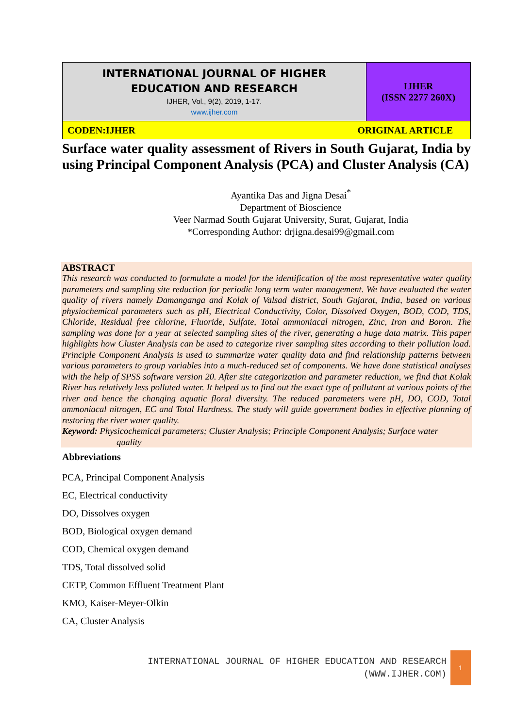| INTERNATIONAL JOURNAL OF HIGHER EDUCATION AND RESEARCH IJHER, Vol., 9(2), 2019, 1-17. www.ijher.com | IJHER (ISSN 2277 260X) |
| CODEN:IJHER ORIGINAL ARTICLE | |
Surface water quality assessment of Rivers in South Gujarat, India by using Principal Component Analysis (PCA) and Cluster Analysis (CA)
Ayantika Das and Jigna Desai<sup>*</sup>
Department of Bioscience
Veer Narmad South Gujarat University, Surat, Gujarat, India
*Corresponding Author: drjigna.desai99@gmail.com
ABSTRACT
This research was conducted to formulate a model for the identification of the most representative water quality parameters and sampling site reduction for periodic long term water management. We have evaluated the water quality of rivers namely Damanganga and Kolak of Valsad district, South Gujarat, India, based on various physiochemical parameters such as pH, Electrical Conductivity, Color, Dissolved Oxygen, BOD, COD, TDS, Chloride, Residual free chlorine, Fluoride, Sulfate, Total ammoniacal nitrogen, Zinc, Iron and Boron. The sampling was done for a year at selected sampling sites of the river, generating a huge data matrix. This paper highlights how Cluster Analysis can be used to categorize river sampling sites according to their pollution load. Principle Component Analysis is used to summarize water quality data and find relationship patterns between various parameters to group variables into a much-reduced set of components. We have done statistical analyses with the help of SPSS software version 20. After site categorization and parameter reduction, we find that Kolak River has relatively less polluted water. It helped us to find out the exact type of pollutant at various points of the river and hence the changing aquatic floral diversity. The reduced parameters were pH, DO, COD, Total ammoniacal nitrogen, EC and Total Hardness. The study will guide government bodies in effective planning of restoring the river water quality.
Keyword: Physicochemical parameters; Cluster Analysis; Principle Component Analysis; Surface water
quality
Abbreviations
PCA, Principal Component Analysis
EC, Electrical conductivity
DO, Dissolves oxygen
BOD, Biological oxygen demand
COD, Chemical oxygen demand
TDS, Total dissolved solid
CETP, Common Effluent Treatment Plant
KMO, Kaiser-Meyer-Olkin
CA, Cluster Analysis
INTERNATIONAL JOURNAL OF HIGHER EDUCATION AND RESEARCH
(WWW.IJHER.COM)
1